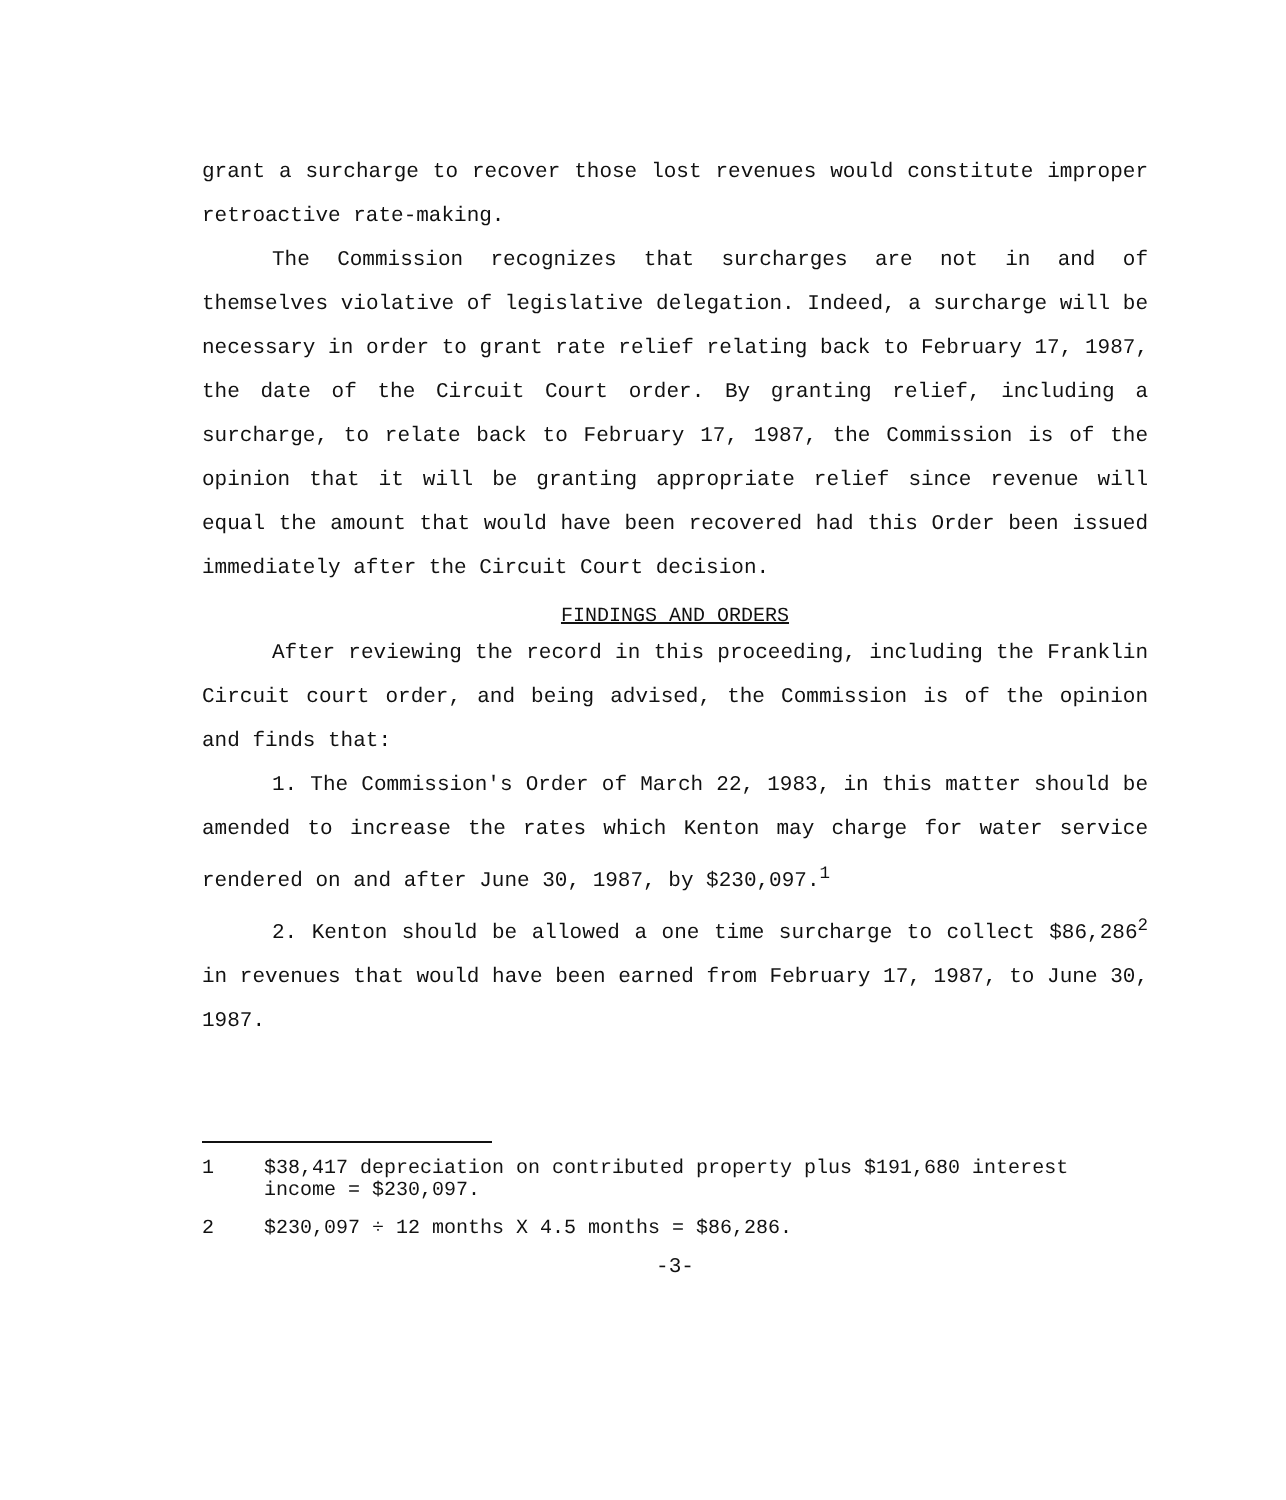grant a surcharge to recover those lost revenues would constitute improper retroactive rate-making.
The Commission recognizes that surcharges are not in and of themselves violative of legislative delegation. Indeed, a surcharge will be necessary in order to grant rate relief relating back to February 17, 1987, the date of the Circuit Court order. By granting relief, including a surcharge, to relate back to February 17, 1987, the Commission is of the opinion that it will be granting appropriate relief since revenue will equal the amount that would have been recovered had this Order been issued immediately after the Circuit Court decision.
FINDINGS AND ORDERS
After reviewing the record in this proceeding, including the Franklin Circuit court order, and being advised, the Commission is of the opinion and finds that:
1. The Commission's Order of March 22, 1983, in this matter should be amended to increase the rates which Kenton may charge for water service rendered on and after June 30, 1987, by $230,097.<sup>1</sup>
2. Kenton should be allowed a one time surcharge to collect $86,286<sup>2</sup> in revenues that would have been earned from February 17, 1987, to June 30, 1987.
1 $38,417 depreciation on contributed property plus $191,680 interest income = $230,097.
2 $230,097 ÷ 12 months X 4.5 months = $86,286.
-3-